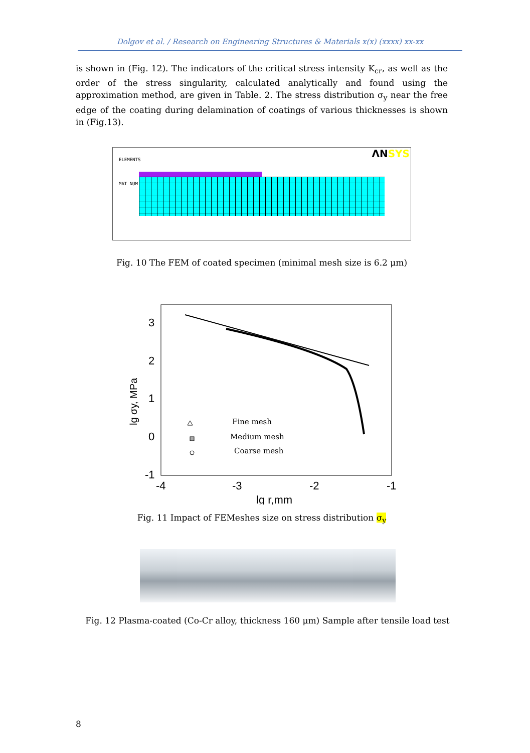Dolgov et al. / Research on Engineering Structures & Materials x(x) (xxxx) xx-xx
is shown in (Fig. 12). The indicators of the critical stress intensity K<sub>cr</sub>, as well as the order of the stress singularity, calculated analytically and found using the approximation method, are given in Table. 2. The stress distribution σ<sub>y</sub> near the free edge of the coating during delamination of coatings of various thicknesses is shown in (Fig.13).
ELEMENTS
MAT NUM
ΛNSYS
Fig. 10 The FEM of coated specimen (minimal mesh size is 6.2 μm)
3
2
1
0
-1
-4
-3
-2
-1
lg r,mm
lg σy, MPa
Fine mesh
Medium mesh
Coarse mesh
Fig. 11 Impact of FEMeshes size on stress distribution σ<sub>y</sub>
Fig. 12 Plasma-coated (Co-Cr alloy, thickness 160 μm) Sample after tensile load test
8